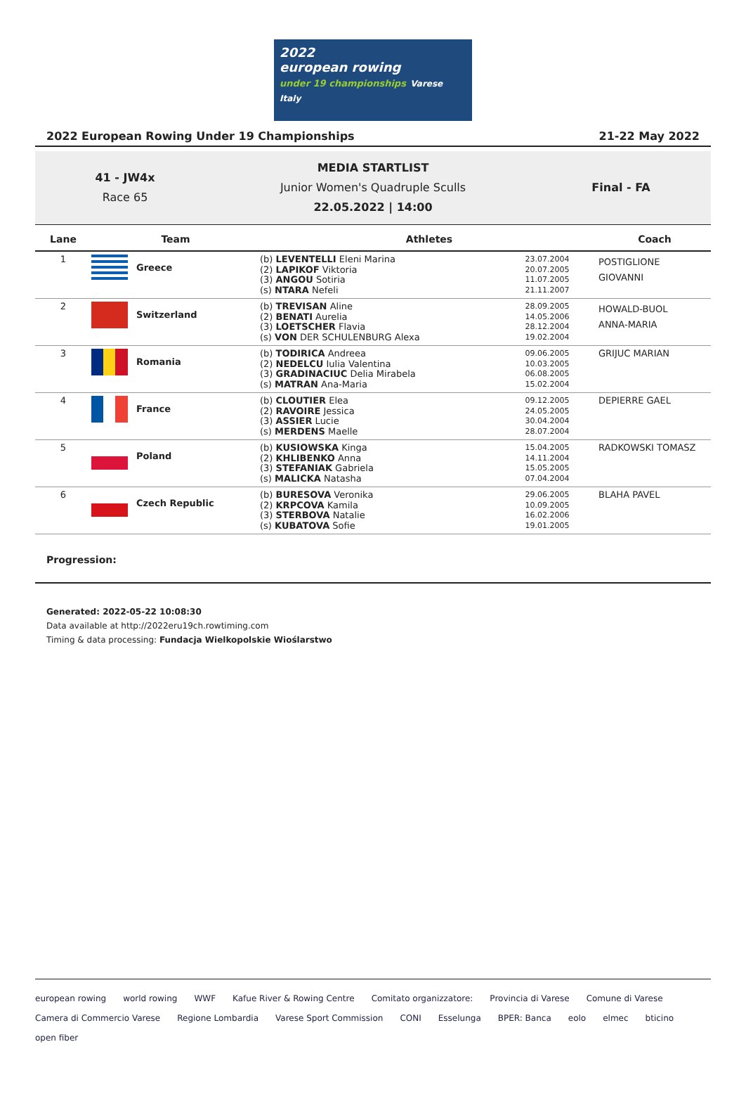2022
european rowing
under 19 championships Varese Italy
2022 European Rowing Under 19 Championships 21-22 May 2022
41 - JW4x
Race 65
MEDIA STARTLIST
Junior Women's Quadruple Sculls
22.05.2022 | 14:00
Final - FA
| Lane | Team | Athletes | | Coach |
| --- | --- | --- | --- | --- |
| 1 | Greece | (b) LEVENTELLI Eleni Marina (2) LAPIKOF Viktoria (3) ANGOU Sotiria (s) NTARA Nefeli | 23.07.2004 20.07.2005 11.07.2005 21.11.2007 | POSTIGLIONE GIOVANNI |
| 2 | Switzerland | (b) TREVISAN Aline (2) BENATI Aurelia (3) LOETSCHER Flavia (s) VON DER SCHULENBURG Alexa | 28.09.2005 14.05.2006 28.12.2004 19.02.2004 | HOWALD-BUOL ANNA-MARIA |
| 3 | Romania | (b) TODIRICA Andreea (2) NEDELCU Iulia Valentina (3) GRADINACIUC Delia Mirabela (s) MATRAN Ana-Maria | 09.06.2005 10.03.2005 06.08.2005 15.02.2004 | GRIJUC MARIAN |
| 4 | France | (b) CLOUTIER Elea (2) RAVOIRE Jessica (3) ASSIER Lucie (s) MERDENS Maelle | 09.12.2005 24.05.2005 30.04.2004 28.07.2004 | DEPIERRE GAEL |
| 5 | Poland | (b) KUSIOWSKA Kinga (2) KHLIBENKO Anna (3) STEFANIAK Gabriela (s) MALICKA Natasha | 15.04.2005 14.11.2004 15.05.2005 07.04.2004 | RADKOWSKI TOMASZ |
| 6 | Czech Republic | (b) BURESOVA Veronika (2) KRPCOVA Kamila (3) STERBOVA Natalie (s) KUBATOVA Sofie | 29.06.2005 10.09.2005 16.02.2006 19.01.2005 | BLAHA PAVEL |
Progression:
Generated: 2022-05-22 10:08:30
Data available at http://2022eru19ch.rowtiming.com
Timing & data processing: Fundacja Wielkopolskie Wioślarstwo
european rowing world rowing WWF Kafue River & Rowing Centre Comitato organizzatore: Provincia di Varese Comune di Varese Camera di Commercio Varese Regione Lombardia Varese Sport Commission CONI Esselunga BPER: Banca eolo elmec bticino open fiber